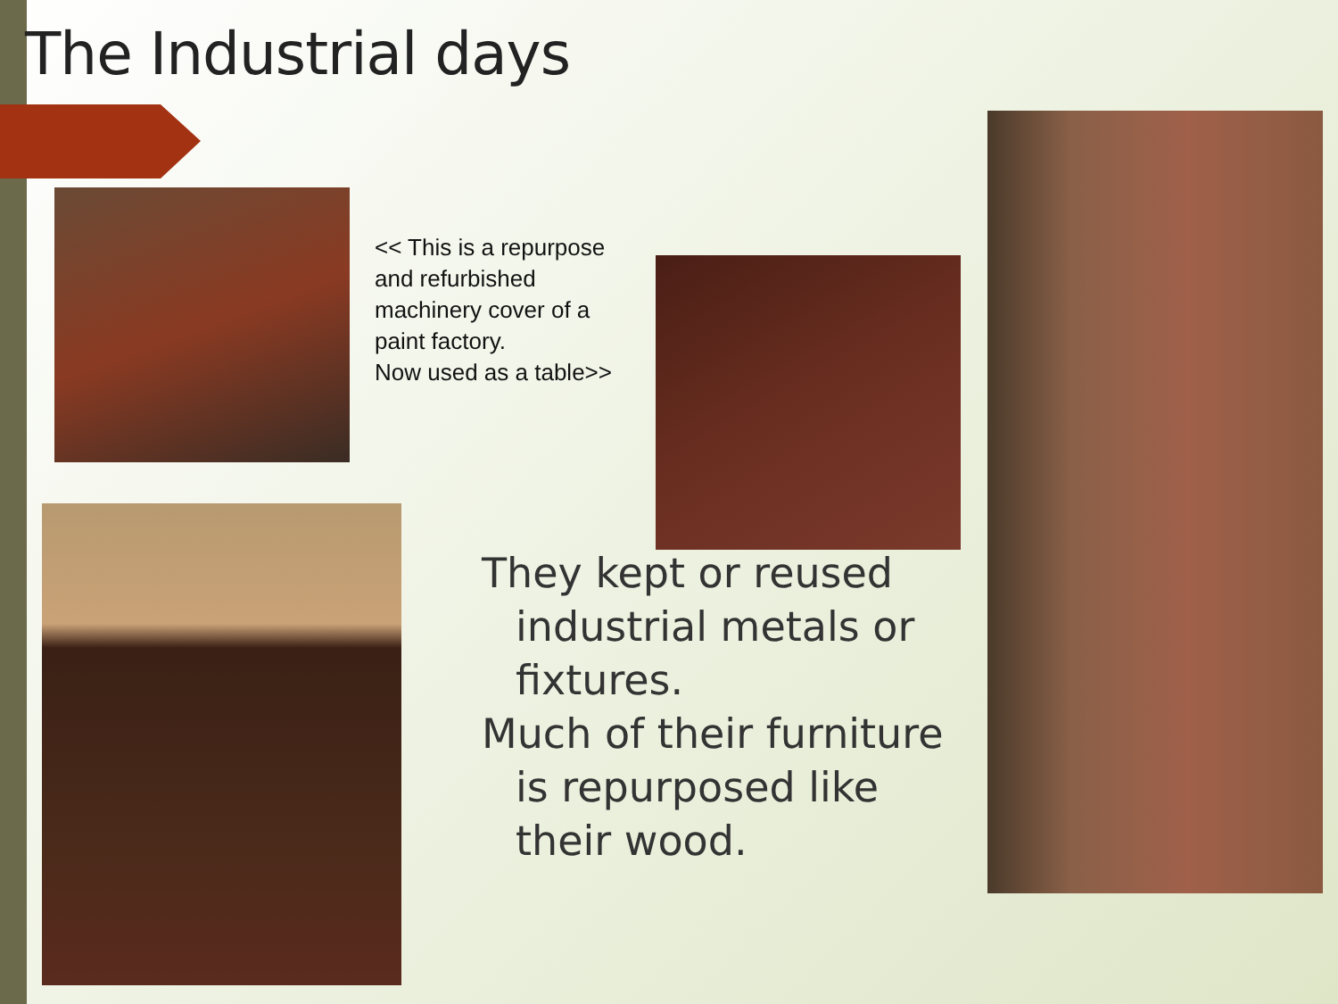The Industrial days
<< This is a repurpose
and refurbished
machinery cover of a
paint factory.
Now used as a table>>
They kept or reused industrial metals or fixtures.
Much of their furniture is repurposed like their wood.